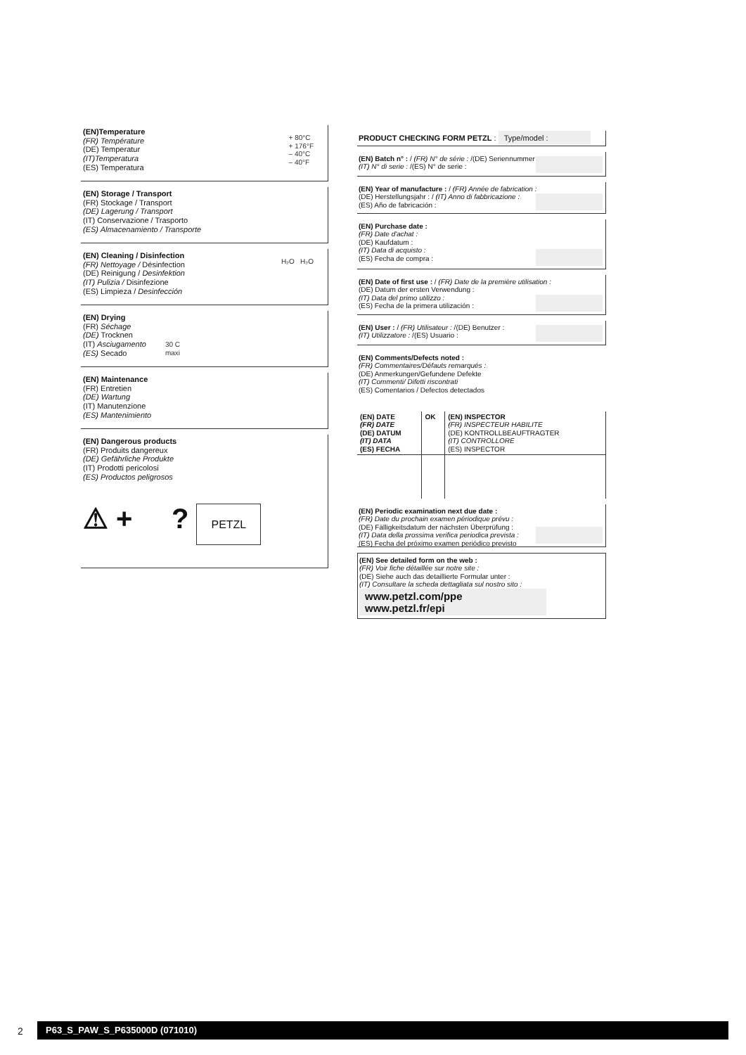(EN)Temperature
(FR) Température
(DE) Temperatur
(IT)Temperatura
(ES) Temperatura
+ 80°C
+ 176°F
– 40°C
– 40°F
(EN) Storage / Transport
(FR) Stockage / Transport
(DE) Lagerung / Transport
(IT) Conservazione / Trasporto
(ES) Almacenamiento / Transporte
(EN) Cleaning / Disinfection
(FR) Nettoyage / Désinfection
(DE) Reinigung / Desinfektion
(IT) Pulizia / Disinfezione
(ES) Limpieza / Desinfección
H₂O H₂O
(EN) Drying
(FR) Séchage
(DE) Trocknen
(IT) Asciugamento
(ES) Secado
30 C
maxi
(EN) Maintenance
(FR) Entretien
(DE) Wartung
(IT) Manutenzione
(ES) Mantenimiento
(EN) Dangerous products
(FR) Produits dangereux
(DE) Gefährliche Produkte
(IT) Prodotti pericolosi
(ES) Productos peligrosos
⚠ + ? PETZL
PRODUCT CHECKING FORM PETZL : Type/model :
(EN) Batch n° : / (FR) N° de série : /(DE) Seriennummer :
(IT) N° di serie : /(ES) N° de serie :
(EN) Year of manufacture : / (FR) Année de fabrication :
(DE) Herstellungsjahr : / (IT) Anno di fabbricazione :
(ES) Año de fabricación :
(EN) Purchase date :
(FR) Date d'achat :
(DE) Kaufdatum :
(IT) Data di acquisto :
(ES) Fecha de compra :
(EN) Date of first use : / (FR) Date de la première utilisation :
(DE) Datum der ersten Verwendung :
(IT) Data del primo utilizzo :
(ES) Fecha de la primera utilización :
(EN) User : / (FR) Utilisateur : /(DE) Benutzer :
(IT) Utilizzatore : /(ES) Usuario :
(EN) Comments/Defects noted :
(FR) Commentaires/Défauts remarqués :
(DE) Anmerkungen/Gefundene Defekte
(IT) Commenti/ Difetti riscontrati
(ES) Comentarios / Defectos detectados
| (EN) DATE (FR) DATE (DE) DATUM (IT) DATA (ES) FECHA | OK | (EN) INSPECTOR (FR) INSPECTEUR HABILITE (DE) KONTROLLBEAUFTRAGTER (IT) CONTROLLORE (ES) INSPECTOR |
| --- | --- | --- |
(EN) Periodic examination next due date :
(FR) Date du prochain examen périodique prévu :
(DE) Fälligkeitsdatum der nächsten Überprüfung :
(IT) Data della prossima verifica periodica prevista :
(ES) Fecha del próximo examen periódico previsto
(EN) See detailed form on the web :
(FR) Voir fiche détaillée sur notre site :
(DE) Siehe auch das detaillierte Formular unter :
(IT) Consultare la scheda dettagliata sul nostro sito :
www.petzl.com/ppe
www.petzl.fr/epi
2 P63_S_PAW_S_P635000D (071010)